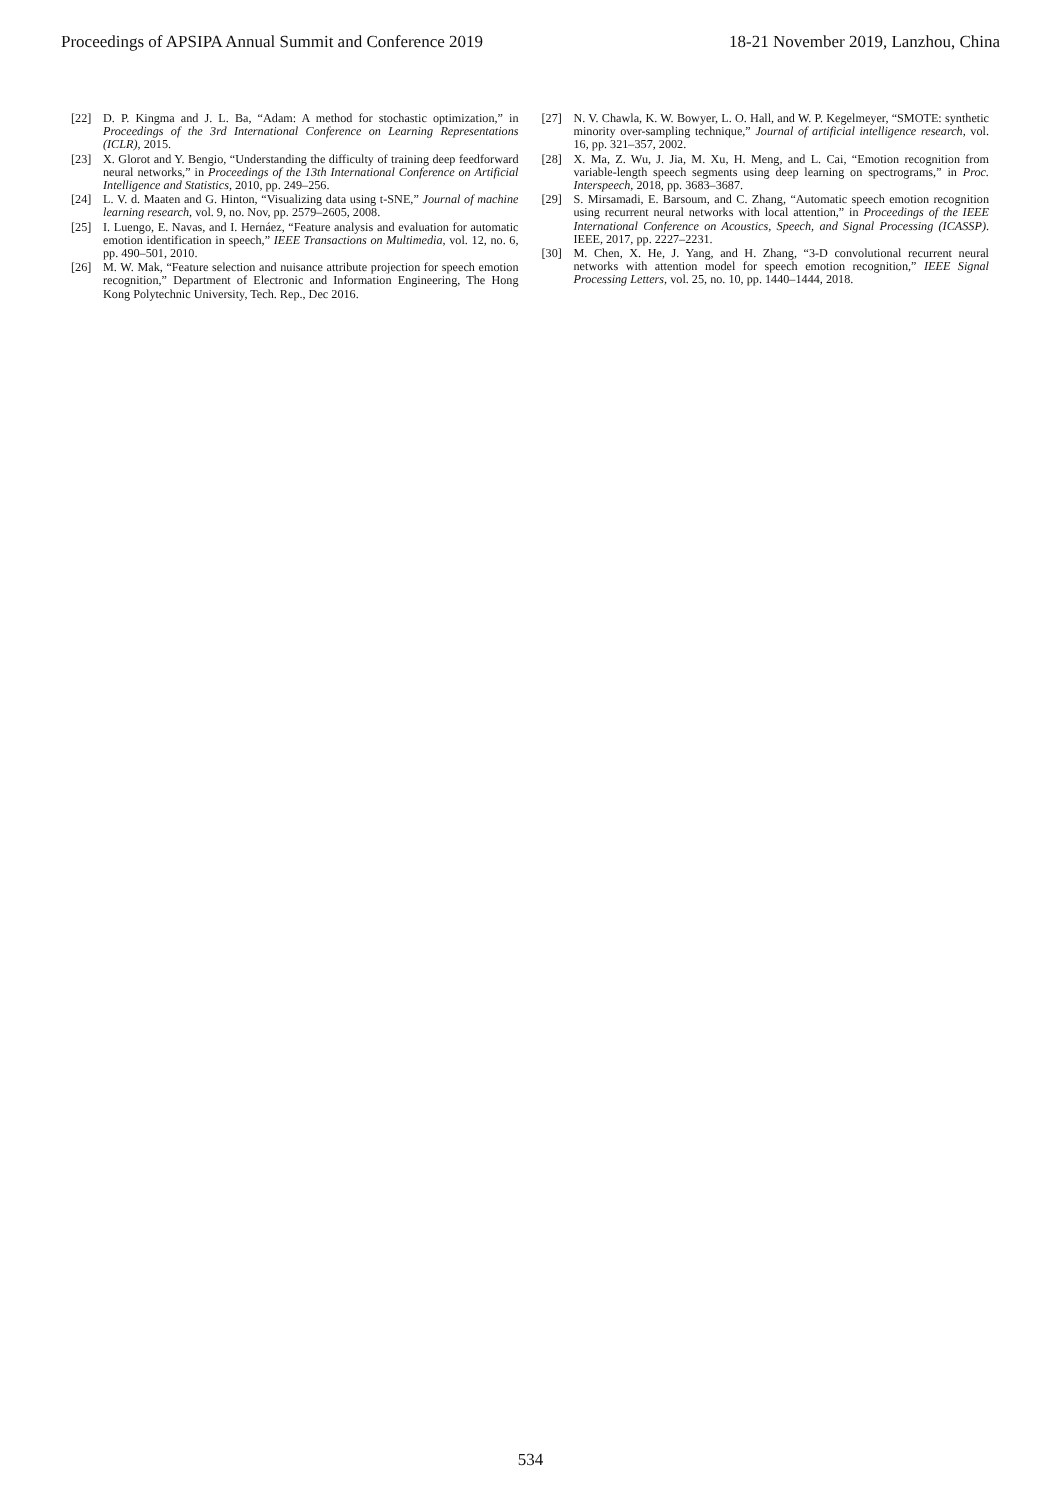Proceedings of APSIPA Annual Summit and Conference 2019 18-21 November 2019, Lanzhou, China
[22] D. P. Kingma and J. L. Ba, “Adam: A method for stochastic optimization,” in Proceedings of the 3rd International Conference on Learning Representations (ICLR), 2015.
[23] X. Glorot and Y. Bengio, “Understanding the difficulty of training deep feedforward neural networks,” in Proceedings of the 13th International Conference on Artificial Intelligence and Statistics, 2010, pp. 249–256.
[24] L. V. d. Maaten and G. Hinton, “Visualizing data using t-SNE,” Journal of machine learning research, vol. 9, no. Nov, pp. 2579–2605, 2008.
[25] I. Luengo, E. Navas, and I. Hernáez, “Feature analysis and evaluation for automatic emotion identification in speech,” IEEE Transactions on Multimedia, vol. 12, no. 6, pp. 490–501, 2010.
[26] M. W. Mak, “Feature selection and nuisance attribute projection for speech emotion recognition,” Department of Electronic and Information Engineering, The Hong Kong Polytechnic University, Tech. Rep., Dec 2016.
[27] N. V. Chawla, K. W. Bowyer, L. O. Hall, and W. P. Kegelmeyer, “SMOTE: synthetic minority over-sampling technique,” Journal of artificial intelligence research, vol. 16, pp. 321–357, 2002.
[28] X. Ma, Z. Wu, J. Jia, M. Xu, H. Meng, and L. Cai, “Emotion recognition from variable-length speech segments using deep learning on spectrograms,” in Proc. Interspeech, 2018, pp. 3683–3687.
[29] S. Mirsamadi, E. Barsoum, and C. Zhang, “Automatic speech emotion recognition using recurrent neural networks with local attention,” in Proceedings of the IEEE International Conference on Acoustics, Speech, and Signal Processing (ICASSP). IEEE, 2017, pp. 2227–2231.
[30] M. Chen, X. He, J. Yang, and H. Zhang, “3-D convolutional recurrent neural networks with attention model for speech emotion recognition,” IEEE Signal Processing Letters, vol. 25, no. 10, pp. 1440–1444, 2018.
534